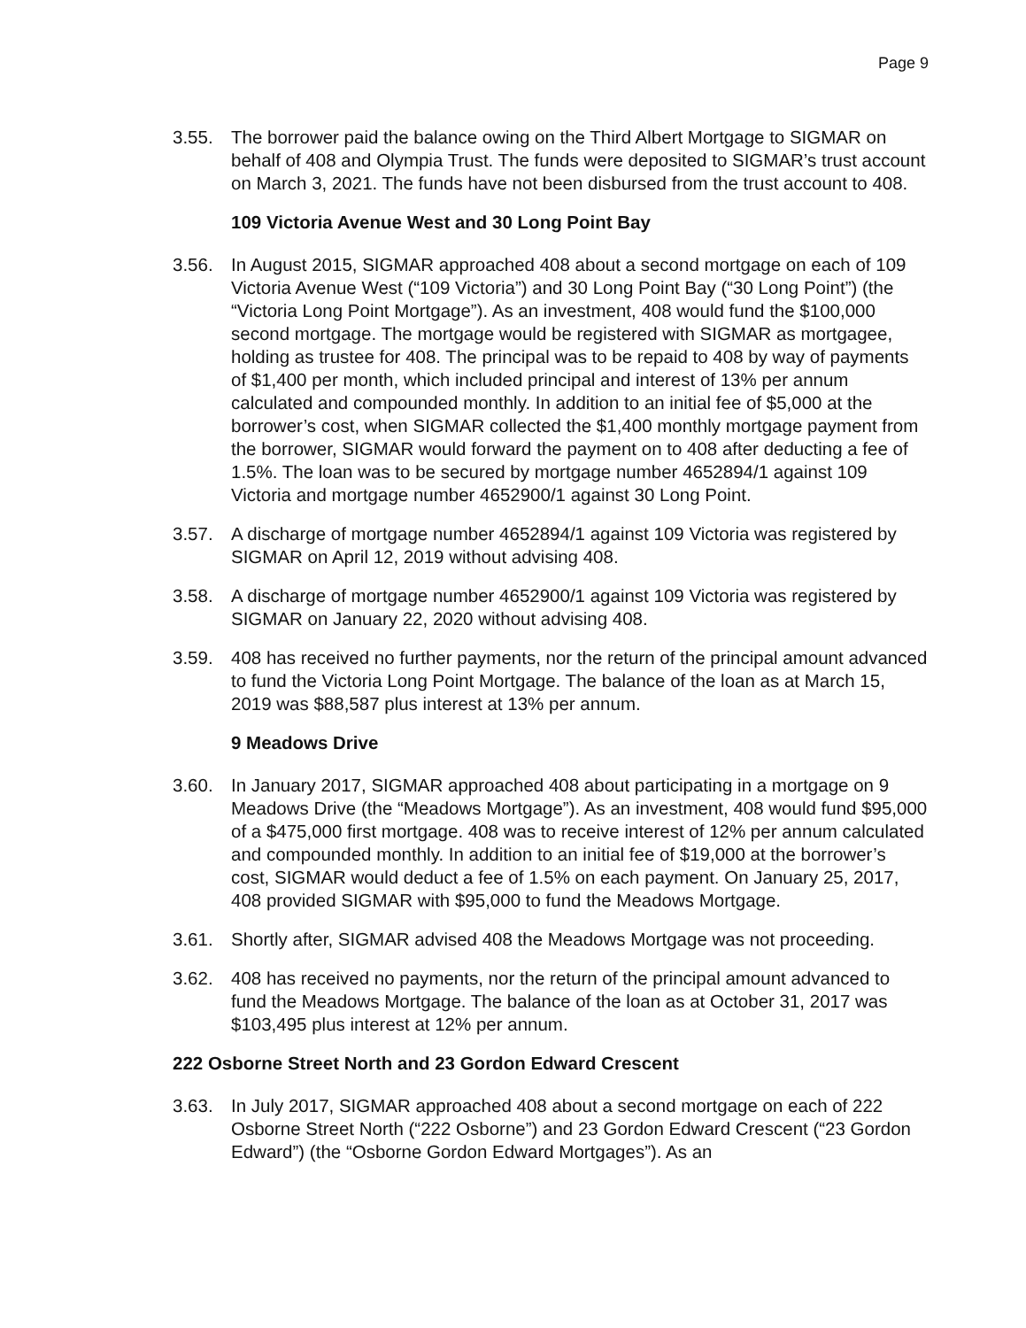Page 9
3.55. The borrower paid the balance owing on the Third Albert Mortgage to SIGMAR on behalf of 408 and Olympia Trust. The funds were deposited to SIGMAR’s trust account on March 3, 2021. The funds have not been disbursed from the trust account to 408.
109 Victoria Avenue West and 30 Long Point Bay
3.56. In August 2015, SIGMAR approached 408 about a second mortgage on each of 109 Victoria Avenue West (“109 Victoria”) and 30 Long Point Bay (“30 Long Point”) (the “Victoria Long Point Mortgage”). As an investment, 408 would fund the $100,000 second mortgage. The mortgage would be registered with SIGMAR as mortgagee, holding as trustee for 408. The principal was to be repaid to 408 by way of payments of $1,400 per month, which included principal and interest of 13% per annum calculated and compounded monthly. In addition to an initial fee of $5,000 at the borrower’s cost, when SIGMAR collected the $1,400 monthly mortgage payment from the borrower, SIGMAR would forward the payment on to 408 after deducting a fee of 1.5%. The loan was to be secured by mortgage number 4652894/1 against 109 Victoria and mortgage number 4652900/1 against 30 Long Point.
3.57. A discharge of mortgage number 4652894/1 against 109 Victoria was registered by SIGMAR on April 12, 2019 without advising 408.
3.58. A discharge of mortgage number 4652900/1 against 109 Victoria was registered by SIGMAR on January 22, 2020 without advising 408.
3.59. 408 has received no further payments, nor the return of the principal amount advanced to fund the Victoria Long Point Mortgage. The balance of the loan as at March 15, 2019 was $88,587 plus interest at 13% per annum.
9 Meadows Drive
3.60. In January 2017, SIGMAR approached 408 about participating in a mortgage on 9 Meadows Drive (the “Meadows Mortgage”). As an investment, 408 would fund $95,000 of a $475,000 first mortgage. 408 was to receive interest of 12% per annum calculated and compounded monthly. In addition to an initial fee of $19,000 at the borrower’s cost, SIGMAR would deduct a fee of 1.5% on each payment. On January 25, 2017, 408 provided SIGMAR with $95,000 to fund the Meadows Mortgage.
3.61. Shortly after, SIGMAR advised 408 the Meadows Mortgage was not proceeding.
3.62. 408 has received no payments, nor the return of the principal amount advanced to fund the Meadows Mortgage. The balance of the loan as at October 31, 2017 was $103,495 plus interest at 12% per annum.
222 Osborne Street North and 23 Gordon Edward Crescent
3.63. In July 2017, SIGMAR approached 408 about a second mortgage on each of 222 Osborne Street North (“222 Osborne”) and 23 Gordon Edward Crescent (“23 Gordon Edward”) (the “Osborne Gordon Edward Mortgages”). As an